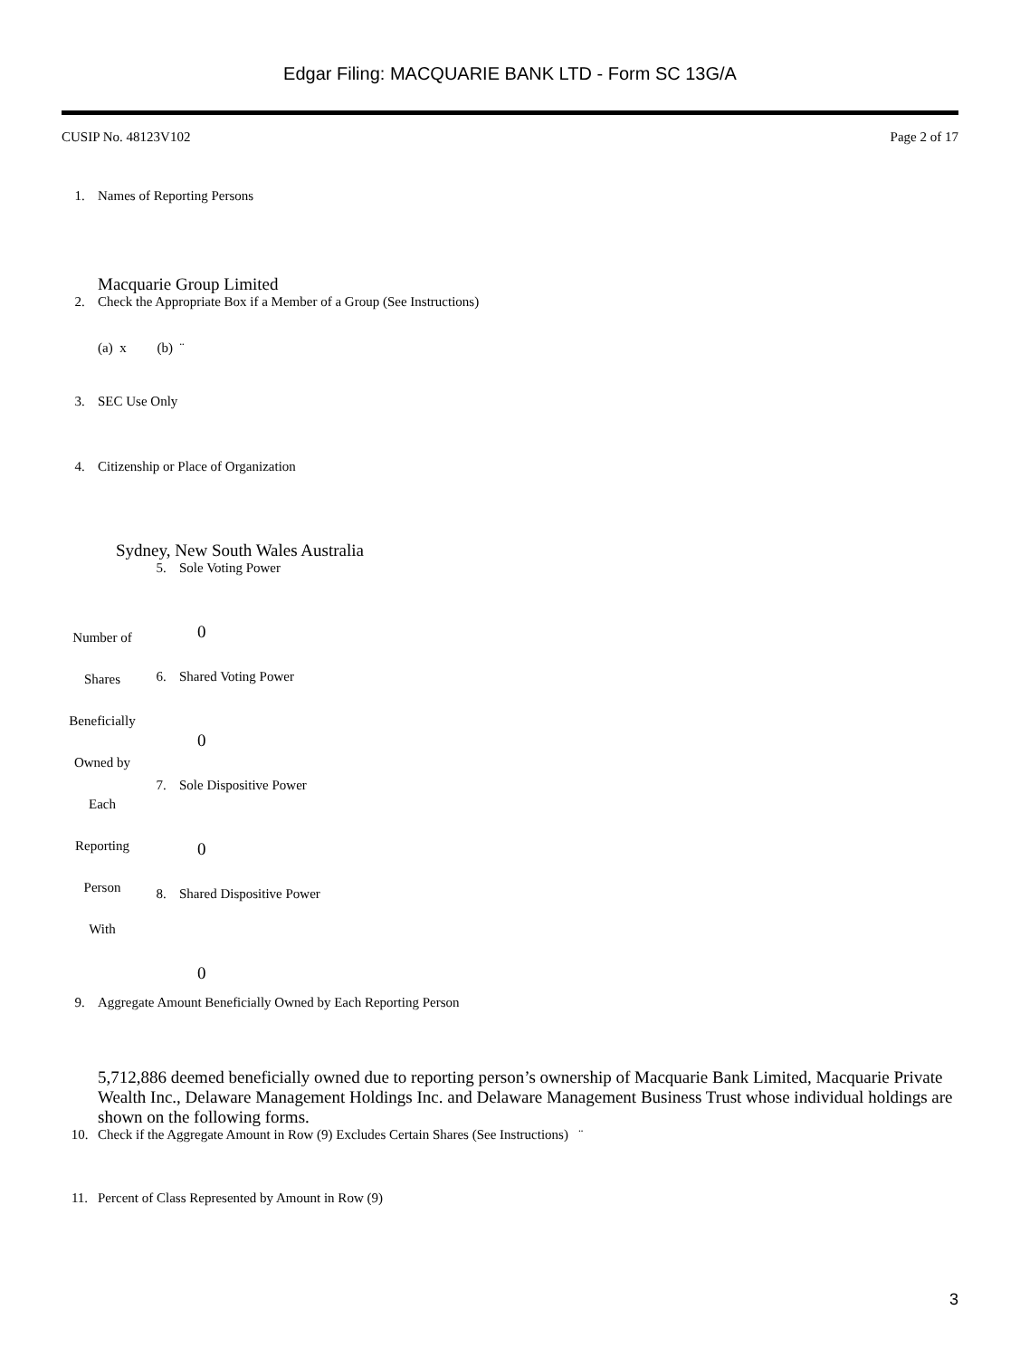Edgar Filing: MACQUARIE BANK LTD - Form SC 13G/A
CUSIP No. 48123V102 Page 2 of 17
| 1. | Names of Reporting Persons |
| | Macquarie Group Limited |
| 2. | Check the Appropriate Box if a Member of a Group (See Instructions) (a) x (b) ¨ |
| 3. | SEC Use Only |
| 4. | Citizenship or Place of Organization |
| | Sydney, New South Wales Australia |
| Number of Shares Beneficially Owned by Each Reporting Person With | 5. | Sole Voting Power 0 |
| | 6. | Shared Voting Power 0 |
| | 7. | Sole Dispositive Power 0 |
| | 8. | Shared Dispositive Power 0 |
| 9. | Aggregate Amount Beneficially Owned by Each Reporting Person |
| | 5,712,886 deemed beneficially owned due to reporting person’s ownership of Macquarie Bank Limited, Macquarie Private Wealth Inc., Delaware Management Holdings Inc. and Delaware Management Business Trust whose individual holdings are shown on the following forms. |
| 10. | Check if the Aggregate Amount in Row (9) Excludes Certain Shares (See Instructions) ¨ |
| 11. | Percent of Class Represented by Amount in Row (9) |
3